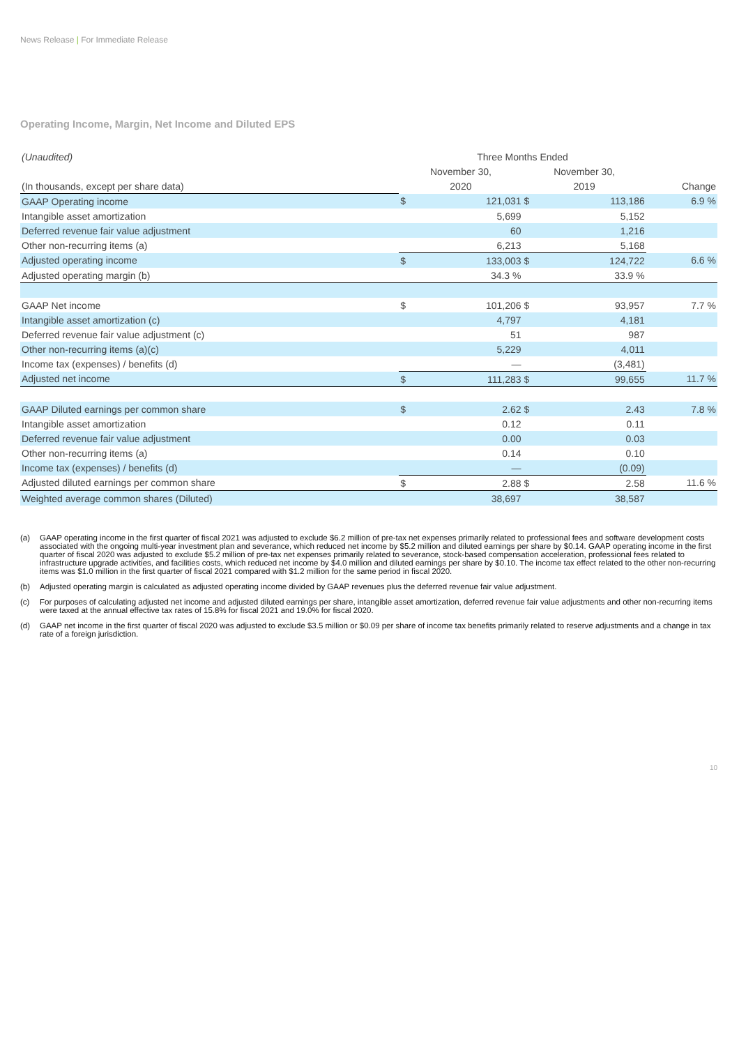News Release | For Immediate Release
Operating Income, Margin, Net Income and Diluted EPS
| (Unaudited) | Three Months Ended | | | | |
| | November 30, | | November 30, | | |
| (In thousands, except per share data) | 2020 | | 2019 | | Change |
| GAAP Operating income | $ | 121,031 | $ | 113,186 | 6.9 % |
| Intangible asset amortization | | 5,699 | | 5,152 | |
| Deferred revenue fair value adjustment | | 60 | | 1,216 | |
| Other non-recurring items (a) | | 6,213 | | 5,168 | |
| Adjusted operating income | $ | 133,003 | $ | 124,722 | 6.6 % |
| Adjusted operating margin (b) | | 34.3 % | | 33.9 % | |
| GAAP Net income | $ | 101,206 | $ | 93,957 | 7.7 % |
| Intangible asset amortization (c) | | 4,797 | | 4,181 | |
| Deferred revenue fair value adjustment (c) | | 51 | | 987 | |
| Other non-recurring items (a)(c) | | 5,229 | | 4,011 | |
| Income tax (expenses) / benefits (d) | | — | | (3,481) | |
| Adjusted net income | $ | 111,283 | $ | 99,655 | 11.7 % |
| GAAP Diluted earnings per common share | $ | 2.62 | $ | 2.43 | 7.8 % |
| Intangible asset amortization | | 0.12 | | 0.11 | |
| Deferred revenue fair value adjustment | | 0.00 | | 0.03 | |
| Other non-recurring items (a) | | 0.14 | | 0.10 | |
| Income tax (expenses) / benefits (d) | | — | | (0.09) | |
| Adjusted diluted earnings per common share | $ | 2.88 | $ | 2.58 | 11.6 % |
| Weighted average common shares (Diluted) | | 38,697 | | 38,587 | |
(a) GAAP operating income in the first quarter of fiscal 2021 was adjusted to exclude $6.2 million of pre-tax net expenses primarily related to professional fees and software development costs associated with the ongoing multi-year investment plan and severance, which reduced net income by $5.2 million and diluted earnings per share by $0.14. GAAP operating income in the first quarter of fiscal 2020 was adjusted to exclude $5.2 million of pre-tax net expenses primarily related to severance, stock-based compensation acceleration, professional fees related to infrastructure upgrade activities, and facilities costs, which reduced net income by $4.0 million and diluted earnings per share by $0.10. The income tax effect related to the other non-recurring items was $1.0 million in the first quarter of fiscal 2021 compared with $1.2 million for the same period in fiscal 2020.
(b) Adjusted operating margin is calculated as adjusted operating income divided by GAAP revenues plus the deferred revenue fair value adjustment.
(c) For purposes of calculating adjusted net income and adjusted diluted earnings per share, intangible asset amortization, deferred revenue fair value adjustments and other non-recurring items were taxed at the annual effective tax rates of 15.8% for fiscal 2021 and 19.0% for fiscal 2020.
(d) GAAP net income in the first quarter of fiscal 2020 was adjusted to exclude $3.5 million or $0.09 per share of income tax benefits primarily related to reserve adjustments and a change in tax rate of a foreign jurisdiction.
10